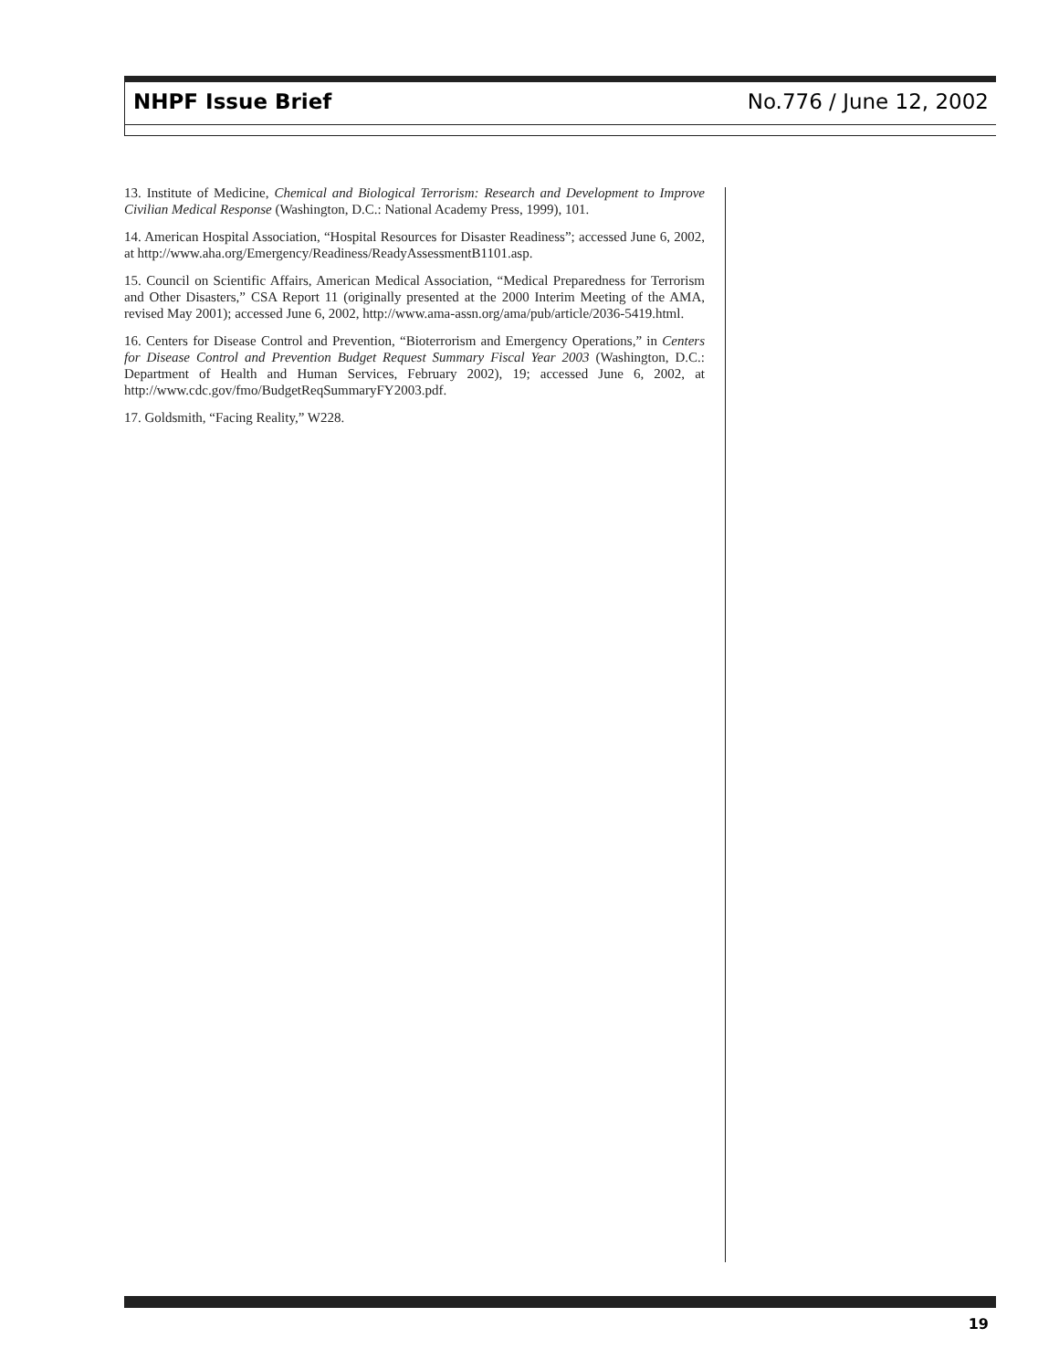NHPF Issue Brief No.776 / June 12, 2002
13. Institute of Medicine, Chemical and Biological Terrorism: Research and Development to Improve Civilian Medical Response (Washington, D.C.: National Academy Press, 1999), 101.
14. American Hospital Association, “Hospital Resources for Disaster Readiness”; accessed June 6, 2002, at http://www.aha.org/Emergency/Readiness/ReadyAssessmentB1101.asp.
15. Council on Scientific Affairs, American Medical Association, “Medical Preparedness for Terrorism and Other Disasters,” CSA Report 11 (originally presented at the 2000 Interim Meeting of the AMA, revised May 2001); accessed June 6, 2002, http://www.ama-assn.org/ama/pub/article/2036-5419.html.
16. Centers for Disease Control and Prevention, “Bioterrorism and Emergency Operations,” in Centers for Disease Control and Prevention Budget Request Summary Fiscal Year 2003 (Washington, D.C.: Department of Health and Human Services, February 2002), 19; accessed June 6, 2002, at http://www.cdc.gov/fmo/BudgetReqSummaryFY2003.pdf.
17. Goldsmith, “Facing Reality,” W228.
19